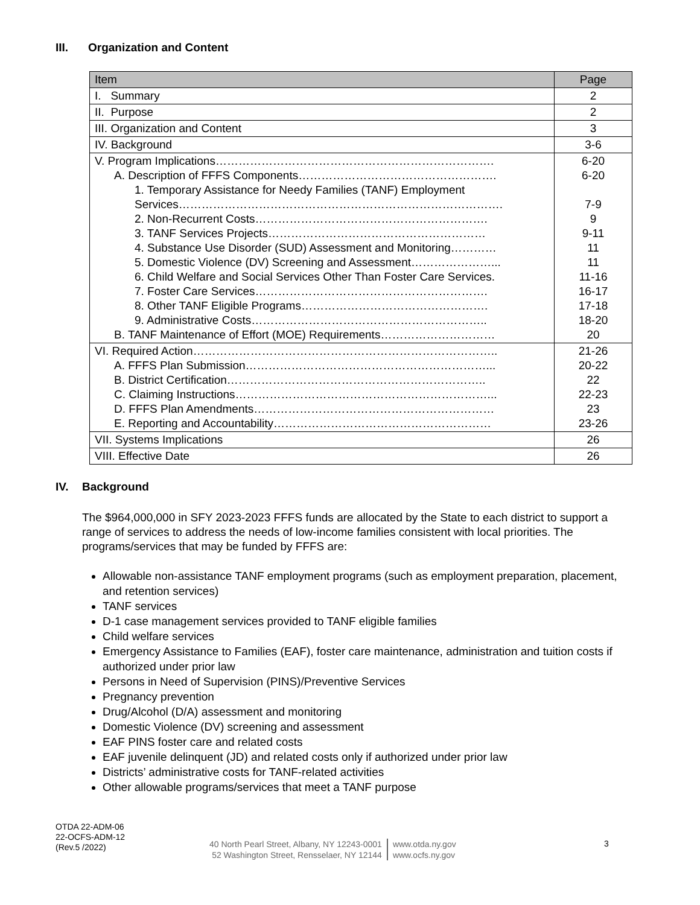III. Organization and Content
| Item | Page |
| --- | --- |
| I. Summary | 2 |
| II. Purpose | 2 |
| III. Organization and Content | 3 |
| IV. Background | 3-6 |
| V. Program Implications………………………………………………………………. A. Description of FFFS Components……………………………………………. 1. Temporary Assistance for Needy Families (TANF) Employment Services…………………………………………………………………………. 2. Non-Recurrent Costs……………………………………………………. 3. TANF Services Projects………………………………………………… 4. Substance Use Disorder (SUD) Assessment and Monitoring………… 5. Domestic Violence (DV) Screening and Assessment…………………... 6. Child Welfare and Social Services Other Than Foster Care Services. 7. Foster Care Services……………………………………………………. 8. Other TANF Eligible Programs…………………………………………. 9. Administrative Costs…………………………………………………….. B. TANF Maintenance of Effort (MOE) Requirements………………………… | 6-20 6-20 7-9 9 9-11 11 11 11-16 16-17 17-18 18-20 20 |
| VI. Required Action…………………………………………………………………….. A. FFFS Plan Submission………………………………………………………... B. District Certification………………………………………………………….. C. Claiming Instructions…………………………………………………………... D. FFFS Plan Amendments……………………………………………………… E. Reporting and Accountability………………………………………………… | 21-26 20-22 22 22-23 23 23-26 |
| VII. Systems Implications | 26 |
| VIII. Effective Date | 26 |
IV. Background
The $964,000,000 in SFY 2023-2023 FFFS funds are allocated by the State to each district to support a range of services to address the needs of low-income families consistent with local priorities. The programs/services that may be funded by FFFS are:
Allowable non-assistance TANF employment programs (such as employment preparation, placement, and retention services)
TANF services
D-1 case management services provided to TANF eligible families
Child welfare services
Emergency Assistance to Families (EAF), foster care maintenance, administration and tuition costs if authorized under prior law
Persons in Need of Supervision (PINS)/Preventive Services
Pregnancy prevention
Drug/Alcohol (D/A) assessment and monitoring
Domestic Violence (DV) screening and assessment
EAF PINS foster care and related costs
EAF juvenile delinquent (JD) and related costs only if authorized under prior law
Districts’ administrative costs for TANF-related activities
Other allowable programs/services that meet a TANF purpose
OTDA 22-ADM-06
22-OCFS-ADM-12
(Rev.5 /2022)
40 North Pearl Street, Albany, NY 12243-0001
52 Washington Street, Rensselaer, NY 12144
www.otda.ny.gov
www.ocfs.ny.gov
3